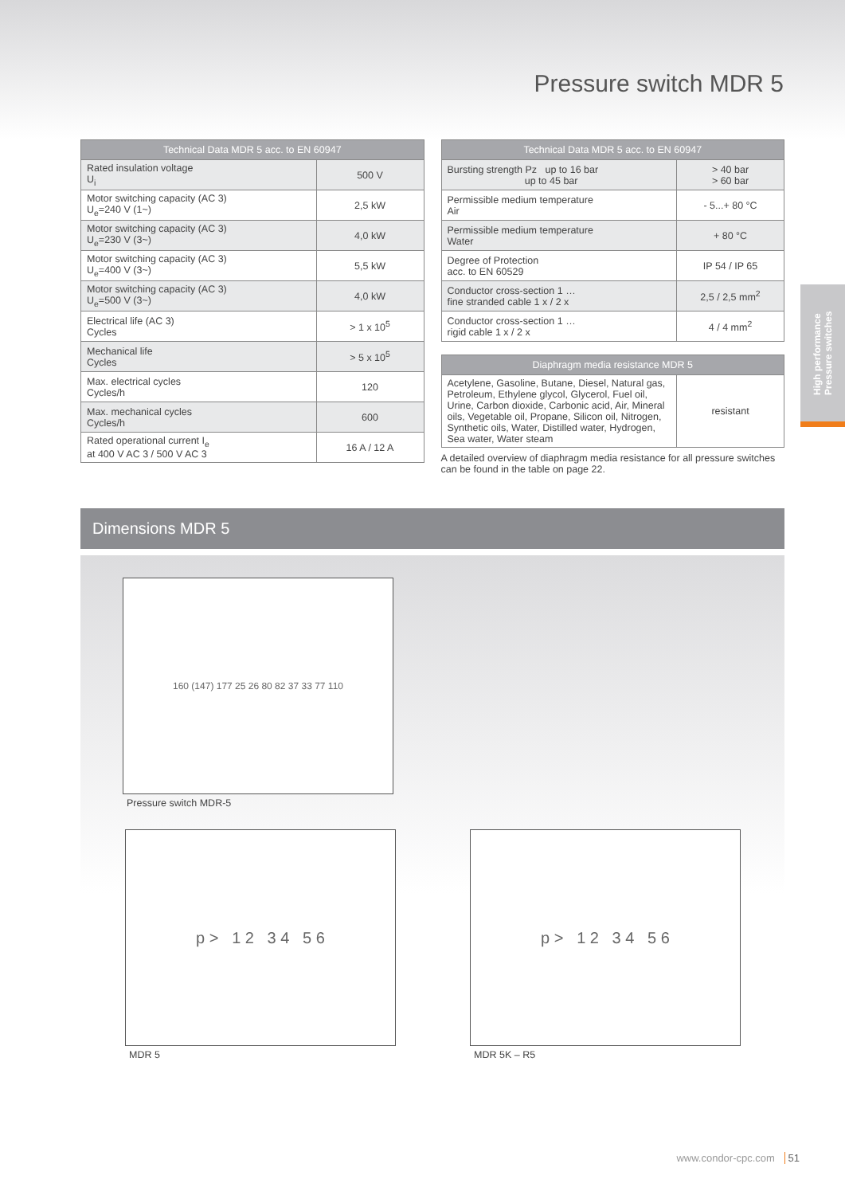Pressure switch MDR 5
| Technical Data MDR 5 acc. to EN 60947 | |
| --- | --- |
| Rated insulation voltage U<sub>i</sub> | 500 V |
| Motor switching capacity (AC 3) U<sub>e</sub>=240 V (1~) | 2,5 kW |
| Motor switching capacity (AC 3) U<sub>e</sub>=230 V (3~) | 4,0 kW |
| Motor switching capacity (AC 3) U<sub>e</sub>=400 V (3~) | 5,5 kW |
| Motor switching capacity (AC 3) U<sub>e</sub>=500 V (3~) | 4,0 kW |
| Electrical life (AC 3) Cycles | > 1 x 10<sup>5</sup> |
| Mechanical life Cycles | > 5 x 10<sup>5</sup> |
| Max. electrical cycles Cycles/h | 120 |
| Max. mechanical cycles Cycles/h | 600 |
| Rated operational current I<sub>e</sub> at 400 V AC 3 / 500 V AC 3 | 16 A / 12 A |
| Technical Data MDR 5 acc. to EN 60947 | |
| --- | --- |
| Bursting strength Pz up to 16 bar up to 45 bar | > 40 bar > 60 bar |
| Permissible medium temperature Air | - 5...+ 80 °C |
| Permissible medium temperature Water | + 80 °C |
| Degree of Protection acc. to EN 60529 | IP 54 / IP 65 |
| Conductor cross-section 1 … fine stranded cable 1 x / 2 x | 2,5 / 2,5 mm<sup>2</sup> |
| Conductor cross-section 1 … rigid cable 1 x / 2 x | 4 / 4 mm<sup>2</sup> |
| Diaphragm media resistance MDR 5 | |
| --- | --- |
| Acetylene, Gasoline, Butane, Diesel, Natural gas, Petroleum, Ethylene glycol, Glycerol, Fuel oil, Urine, Carbon dioxide, Carbonic acid, Air, Mineral oils, Vegetable oil, Propane, Silicon oil, Nitrogen, Synthetic oils, Water, Distilled water, Hydrogen, Sea water, Water steam | resistant |
A detailed overview of diaphragm media resistance for all pressure switches can be found in the table on page 22.
Dimensions MDR 5
160 (147) 177 25 26 80 82 37 33 77 110
Pressure switch MDR-5
p > 1 2 3 4 5 6
MDR 5
p > 1 2 3 4 5 6
MDR 5K – R5
High performance
Pressure switches
www.condor-cpc.com 51